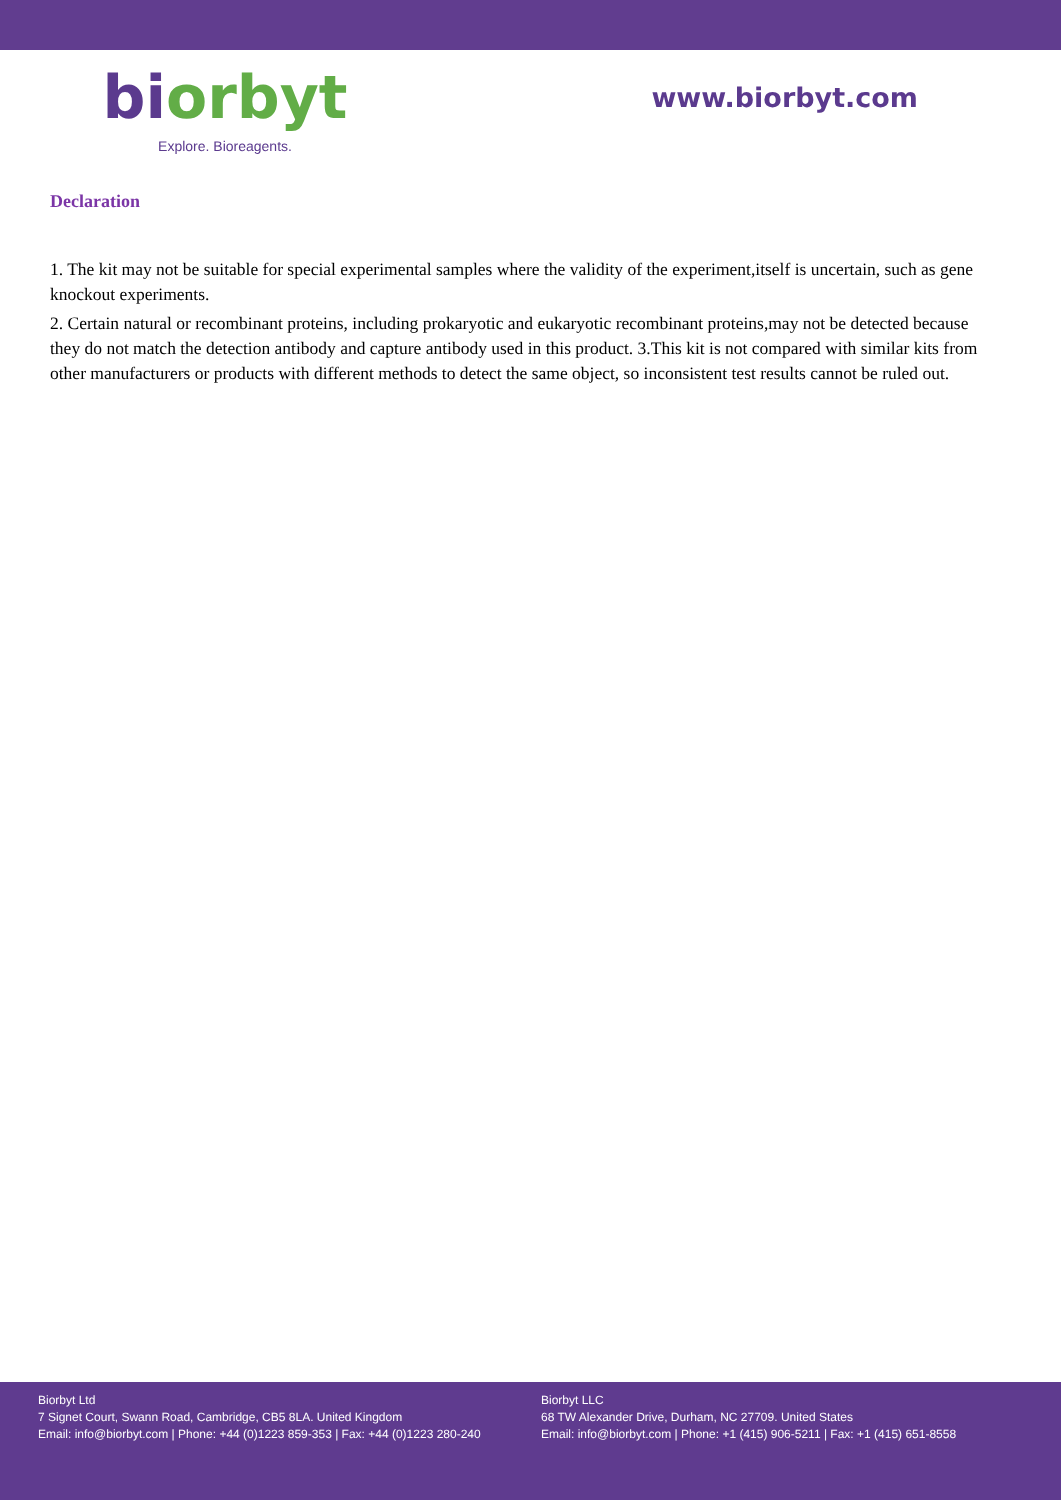bi orbyt
Explore. Bioreagents.
www.biorbyt.com
Declaration
1. The kit may not be suitable for special experimental samples where the validity of the experiment,itself is uncertain, such as gene knockout experiments.
2. Certain natural or recombinant proteins, including prokaryotic and eukaryotic recombinant proteins,may not be detected because they do not match the detection antibody and capture antibody used in this product. 3.This kit is not compared with similar kits from other manufacturers or products with different methods to detect the same object, so inconsistent test results cannot be ruled out.
Biorbyt Ltd
7 Signet Court, Swann Road, Cambridge, CB5 8LA. United Kingdom
Email: info@biorbyt.com | Phone: +44 (0)1223 859-353 | Fax: +44 (0)1223 280-240
Biorbyt LLC
68 TW Alexander Drive, Durham, NC 27709. United States
Email: info@biorbyt.com | Phone: +1 (415) 906-5211 | Fax: +1 (415) 651-8558